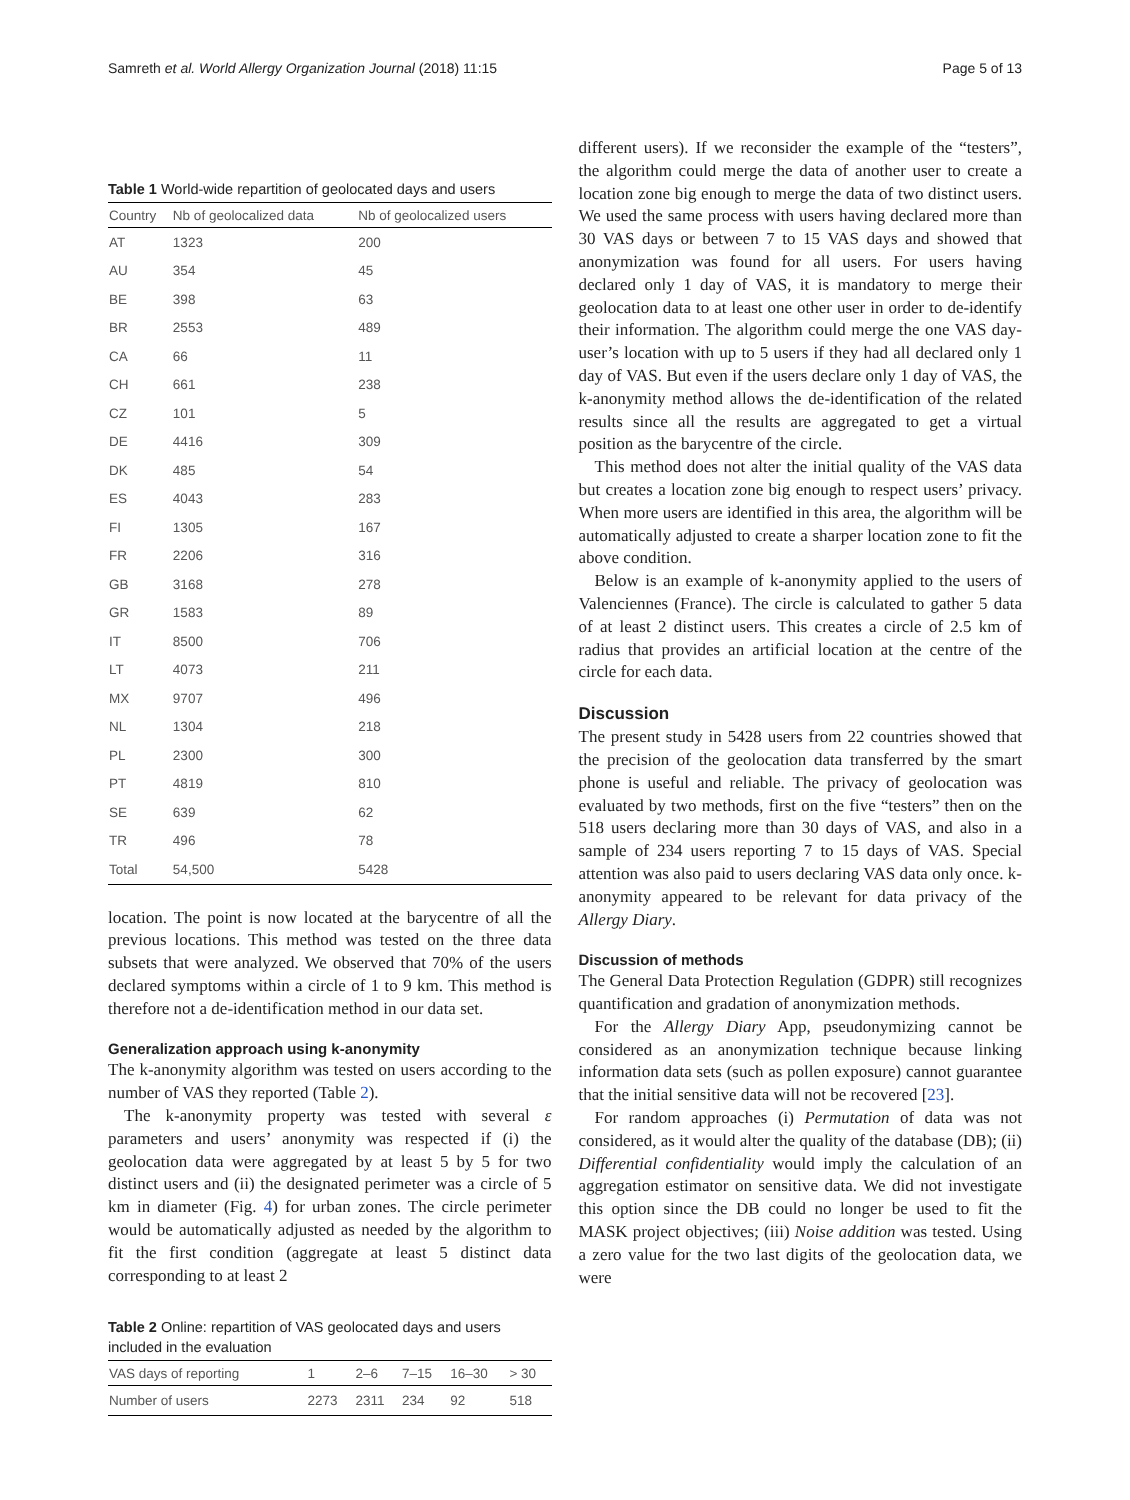Samreth et al. World Allergy Organization Journal (2018) 11:15 Page 5 of 13
Table 1 World-wide repartition of geolocated days and users
| Country | Nb of geolocalized data | Nb of geolocalized users |
| --- | --- | --- |
| AT | 1323 | 200 |
| AU | 354 | 45 |
| BE | 398 | 63 |
| BR | 2553 | 489 |
| CA | 66 | 11 |
| CH | 661 | 238 |
| CZ | 101 | 5 |
| DE | 4416 | 309 |
| DK | 485 | 54 |
| ES | 4043 | 283 |
| FI | 1305 | 167 |
| FR | 2206 | 316 |
| GB | 3168 | 278 |
| GR | 1583 | 89 |
| IT | 8500 | 706 |
| LT | 4073 | 211 |
| MX | 9707 | 496 |
| NL | 1304 | 218 |
| PL | 2300 | 300 |
| PT | 4819 | 810 |
| SE | 639 | 62 |
| TR | 496 | 78 |
| Total | 54,500 | 5428 |
location. The point is now located at the barycentre of all the previous locations. This method was tested on the three data subsets that were analyzed. We observed that 70% of the users declared symptoms within a circle of 1 to 9 km. This method is therefore not a de-identification method in our data set.
Generalization approach using k-anonymity
The k-anonymity algorithm was tested on users according to the number of VAS they reported (Table 2).
The k-anonymity property was tested with several ε parameters and users’ anonymity was respected if (i) the geolocation data were aggregated by at least 5 by 5 for two distinct users and (ii) the designated perimeter was a circle of 5 km in diameter (Fig. 4) for urban zones. The circle perimeter would be automatically adjusted as needed by the algorithm to fit the first condition (aggregate at least 5 distinct data corresponding to at least 2
Table 2 Online: repartition of VAS geolocated days and users included in the evaluation
| VAS days of reporting | 1 | 2–6 | 7–15 | 16–30 | > 30 |
| --- | --- | --- | --- | --- | --- |
| Number of users | 2273 | 2311 | 234 | 92 | 518 |
different users). If we reconsider the example of the “testers”, the algorithm could merge the data of another user to create a location zone big enough to merge the data of two distinct users. We used the same process with users having declared more than 30 VAS days or between 7 to 15 VAS days and showed that anonymization was found for all users. For users having declared only 1 day of VAS, it is mandatory to merge their geolocation data to at least one other user in order to de-identify their information. The algorithm could merge the one VAS day- user’s location with up to 5 users if they had all declared only 1 day of VAS. But even if the users declare only 1 day of VAS, the k-anonymity method allows the de-identification of the related results since all the results are aggregated to get a virtual position as the barycentre of the circle.
This method does not alter the initial quality of the VAS data but creates a location zone big enough to respect users’ privacy. When more users are identified in this area, the algorithm will be automatically adjusted to create a sharper location zone to fit the above condition.
Below is an example of k-anonymity applied to the users of Valenciennes (France). The circle is calculated to gather 5 data of at least 2 distinct users. This creates a circle of 2.5 km of radius that provides an artificial location at the centre of the circle for each data.
Discussion
The present study in 5428 users from 22 countries showed that the precision of the geolocation data transferred by the smart phone is useful and reliable. The privacy of geolocation was evaluated by two methods, first on the five “testers” then on the 518 users declaring more than 30 days of VAS, and also in a sample of 234 users reporting 7 to 15 days of VAS. Special attention was also paid to users declaring VAS data only once. k-anonymity appeared to be relevant for data privacy of the Allergy Diary.
Discussion of methods
The General Data Protection Regulation (GDPR) still recognizes quantification and gradation of anonymization methods.
For the Allergy Diary App, pseudonymizing cannot be considered as an anonymization technique because linking information data sets (such as pollen exposure) cannot guarantee that the initial sensitive data will not be recovered [23].
For random approaches (i) Permutation of data was not considered, as it would alter the quality of the database (DB); (ii) Differential confidentiality would imply the calculation of an aggregation estimator on sensitive data. We did not investigate this option since the DB could no longer be used to fit the MASK project objectives; (iii) Noise addition was tested. Using a zero value for the two last digits of the geolocation data, we were